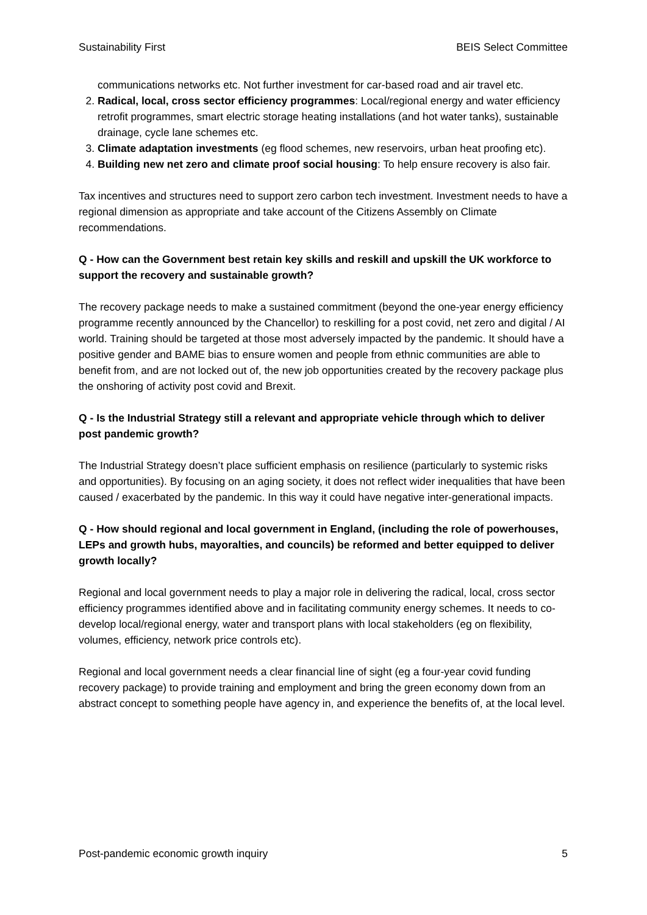Sustainability First BEIS Select Committee
communications networks etc. Not further investment for car-based road and air travel etc.
2. Radical, local, cross sector efficiency programmes: Local/regional energy and water efficiency retrofit programmes, smart electric storage heating installations (and hot water tanks), sustainable drainage, cycle lane schemes etc.
3. Climate adaptation investments (eg flood schemes, new reservoirs, urban heat proofing etc).
4. Building new net zero and climate proof social housing: To help ensure recovery is also fair.
Tax incentives and structures need to support zero carbon tech investment. Investment needs to have a regional dimension as appropriate and take account of the Citizens Assembly on Climate recommendations.
Q - How can the Government best retain key skills and reskill and upskill the UK workforce to support the recovery and sustainable growth?
The recovery package needs to make a sustained commitment (beyond the one-year energy efficiency programme recently announced by the Chancellor) to reskilling for a post covid, net zero and digital / AI world. Training should be targeted at those most adversely impacted by the pandemic. It should have a positive gender and BAME bias to ensure women and people from ethnic communities are able to benefit from, and are not locked out of, the new job opportunities created by the recovery package plus the onshoring of activity post covid and Brexit.
Q - Is the Industrial Strategy still a relevant and appropriate vehicle through which to deliver post pandemic growth?
The Industrial Strategy doesn’t place sufficient emphasis on resilience (particularly to systemic risks and opportunities). By focusing on an aging society, it does not reflect wider inequalities that have been caused / exacerbated by the pandemic. In this way it could have negative inter-generational impacts.
Q - How should regional and local government in England, (including the role of powerhouses, LEPs and growth hubs, mayoralties, and councils) be reformed and better equipped to deliver growth locally?
Regional and local government needs to play a major role in delivering the radical, local, cross sector efficiency programmes identified above and in facilitating community energy schemes. It needs to co-develop local/regional energy, water and transport plans with local stakeholders (eg on flexibility, volumes, efficiency, network price controls etc).
Regional and local government needs a clear financial line of sight (eg a four-year covid funding recovery package) to provide training and employment and bring the green economy down from an abstract concept to something people have agency in, and experience the benefits of, at the local level.
Post-pandemic economic growth inquiry 5